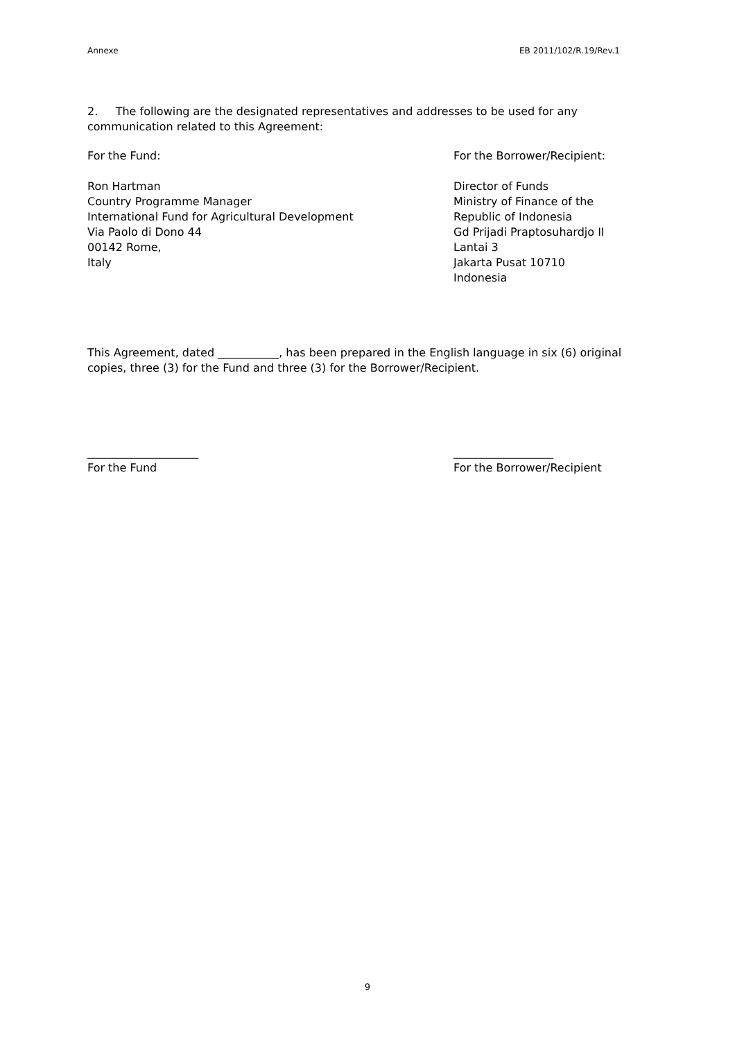Annexe EB 2011/102/R.19/Rev.1
2. The following are the designated representatives and addresses to be used for any communication related to this Agreement:
For the Fund: For the Borrower/Recipient:
Ron Hartman
Country Programme Manager
International Fund for Agricultural Development
Via Paolo di Dono 44
00142 Rome,
Italy
Director of Funds
Ministry of Finance of the
Republic of Indonesia
Gd Prijadi Praptosuhardjo II
Lantai 3
Jakarta Pusat 10710
Indonesia
This Agreement, dated ___________, has been prepared in the English language in six (6) original copies, three (3) for the Fund and three (3) for the Borrower/Recipient.
____________________
For the Fund
__________________
For the Borrower/Recipient
9